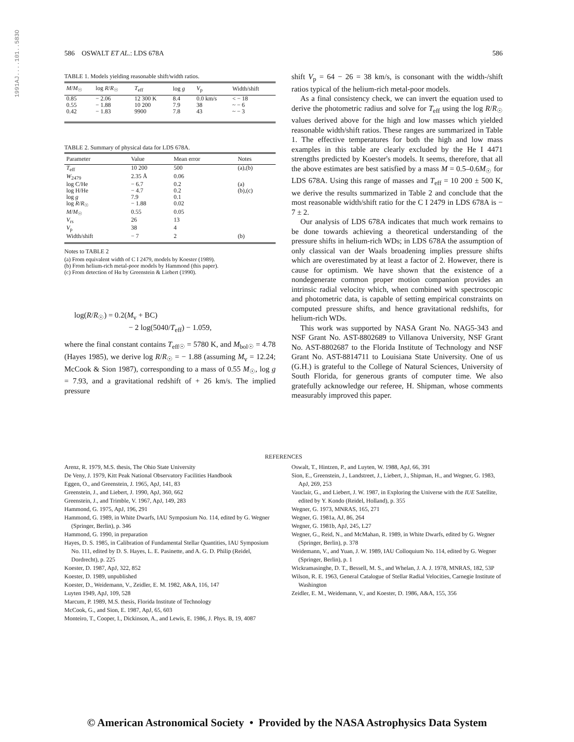1991AJ....101..583O
586 OSWALT ET AL.: LDS 678A 586
TABLE 1. Models yielding reasonable shift/width ratios.
| M / M<sub>☉</sub> | log R / R<sub>☉</sub> | T<sub>eff</sub> | log g | V<sub>p</sub> | Width/shift |
| --- | --- | --- | --- | --- | --- |
| 0.85 | − 2.06 | 12 300 K | 8.4 | 0.0 km/s | < − 18 |
| 0.55 | − 1.88 | 10 200 | 7.9 | 38 | ~ − 6 |
| 0.42 | − 1.83 | 9900 | 7.8 | 43 | ~ − 3 |
TABLE 2. Summary of physical data for LDS 678A.
| Parameter | Value | Mean error | Notes |
| --- | --- | --- | --- |
| T<sub>eff</sub> | 10 200 | 500 | (a),(b) |
| W<sub>2479</sub> | 2.35 Å | 0.06 | |
| log C/He | − 6.7 | 0.2 | (a) |
| log H/He | − 4.7 | 0.2 | (b),(c) |
| log g | 7.9 | 0.1 | |
| log R / R<sub>☉</sub> | − 1.88 | 0.02 | |
| M / M<sub>☉</sub> | 0.55 | 0.05 | |
| V<sub>rs</sub> | 26 | 13 | |
| V<sub>p</sub> | 38 | 4 | |
| Width/shift | − 7 | 2 | (b) |
Notes to TABLE 2
(a) From equivalent width of C I 2479, models by Koester (1989).
(b) From helium-rich metal-poor models by Hammond (this paper).
(c) From detection of Hα by Greenstein & Liebert (1990).
log(R/R<sub>☉</sub>) = 0.2(M<sub>v</sub> + BC)
− 2 log(5040/T<sub>eff</sub>) − 1.059,
where the final constant contains T<sub>eff☉</sub> = 5780 K, and M<sub>bol☉</sub> = 4.78 (Hayes 1985), we derive log R/R<sub>☉</sub> = − 1.88 (assuming M<sub>v</sub> = 12.24; McCook & Sion 1987), corresponding to a mass of 0.55 M<sub>☉</sub>, log g = 7.93, and a gravitational redshift of + 26 km/s. The implied pressure
shift V<sub>p</sub> = 64 − 26 = 38 km/s, is consonant with the width-/shift ratios typical of the helium-rich metal-poor models.
As a final consistency check, we can invert the equation used to derive the photometric radius and solve for T<sub>eff</sub> using the log R/R<sub>☉</sub> values derived above for the high and low masses which yielded reasonable width/shift ratios. These ranges are summarized in Table 1. The effective temperatures for both the high and low mass examples in this table are clearly excluded by the He I 4471 strengths predicted by Koester's models. It seems, therefore, that all the above estimates are best satisfied by a mass M = 0.5–0.6M<sub>☉</sub> for LDS 678A. Using this range of masses and T<sub>eff</sub> = 10 200 ± 500 K, we derive the results summarized in Table 2 and conclude that the most reasonable width/shift ratio for the C I 2479 in LDS 678A is − 7 ± 2.
Our analysis of LDS 678A indicates that much work remains to be done towards achieving a theoretical understanding of the pressure shifts in helium-rich WDs; in LDS 678A the assumption of only classical van der Waals broadening implies pressure shifts which are overestimated by at least a factor of 2. However, there is cause for optimism. We have shown that the existence of a nondegenerate common proper motion companion provides an intrinsic radial velocity which, when combined with spectroscopic and photometric data, is capable of setting empirical constraints on computed pressure shifts, and hence gravitational redshifts, for helium-rich WDs.
This work was supported by NASA Grant No. NAG5-343 and NSF Grant No. AST-8802689 to Villanova University, NSF Grant No. AST-8802687 to the Florida Institute of Technology and NSF Grant No. AST-8814711 to Louisiana State University. One of us (G.H.) is grateful to the College of Natural Sciences, University of South Florida, for generous grants of computer time. We also gratefully acknowledge our referee, H. Shipman, whose comments measurably improved this paper.
REFERENCES
Arenz, R. 1979, M.S. thesis, The Ohio State University
De Veny, J. 1979, Kitt Peak National Observatory Facilities Handbook
Eggen, O., and Greenstein, J. 1965, ApJ, 141, 83
Greenstein, J., and Liebert, J. 1990, ApJ, 360, 662
Greenstein, J., and Trimble, V. 1967, ApJ, 149, 283
Hammond, G. 1975, ApJ, 196, 291
Hammond, G. 1989, in White Dwarfs, IAU Symposium No. 114, edited by G. Wegner (Springer, Berlin), p. 346
Hammond, G. 1990, in preparation
Hayes, D. S. 1985, in Calibration of Fundamental Stellar Quantities, IAU Symposium No. 111, edited by D. S. Hayes, L. E. Pasinette, and A. G. D. Philip (Reidel, Dordrecht), p. 225
Koester, D. 1987, ApJ, 322, 852
Koester, D. 1989, unpublished
Koester, D., Weidemann, V., Zeidler, E. M. 1982, A&A, 116, 147
Luyten 1949, ApJ, 109, 528
Marcum, P. 1989, M.S. thesis, Florida Institute of Technology
McCook, G., and Sion, E. 1987, ApJ, 65, 603
Monteiro, T., Cooper, I., Dickinson, A., and Lewis, E. 1986, J. Phys. B, 19, 4087
Oswalt, T., Hintzen, P., and Luyten, W. 1988, ApJ, 66, 391
Sion, E., Greenstein, J., Landstreet, J., Liebert, J., Shipman, H., and Wegner, G. 1983, ApJ, 269, 253
Vauclair, G., and Liebert, J. W. 1987, in Exploring the Universe with the IUE Satellite, edited by Y. Kondo (Reidel, Holland), p. 355
Wegner, G. 1973, MNRAS, 165, 271
Wegner, G. 1981a, AJ, 86, 264
Wegner, G. 1981b, ApJ, 245, L27
Wegner, G., Reid, N., and McMahan, R. 1989, in White Dwarfs, edited by G. Wegner (Springer, Berlin), p. 378
Weidemann, V., and Yuan, J. W. 1989, IAU Colloquium No. 114, edited by G. Wegner (Springer, Berlin), p. 1
Wickramasinghe, D. T., Bessell, M. S., and Whelan, J. A. J. 1978, MNRAS, 182, 53P
Wilson, R. E. 1963, General Catalogue of Stellar Radial Velocities, Carnegie Institute of Washington
Zeidler, E. M., Weidemann, V., and Koester, D. 1986, A&A, 155, 356
© American Astronomical Society • Provided by the NASA Astrophysics Data System